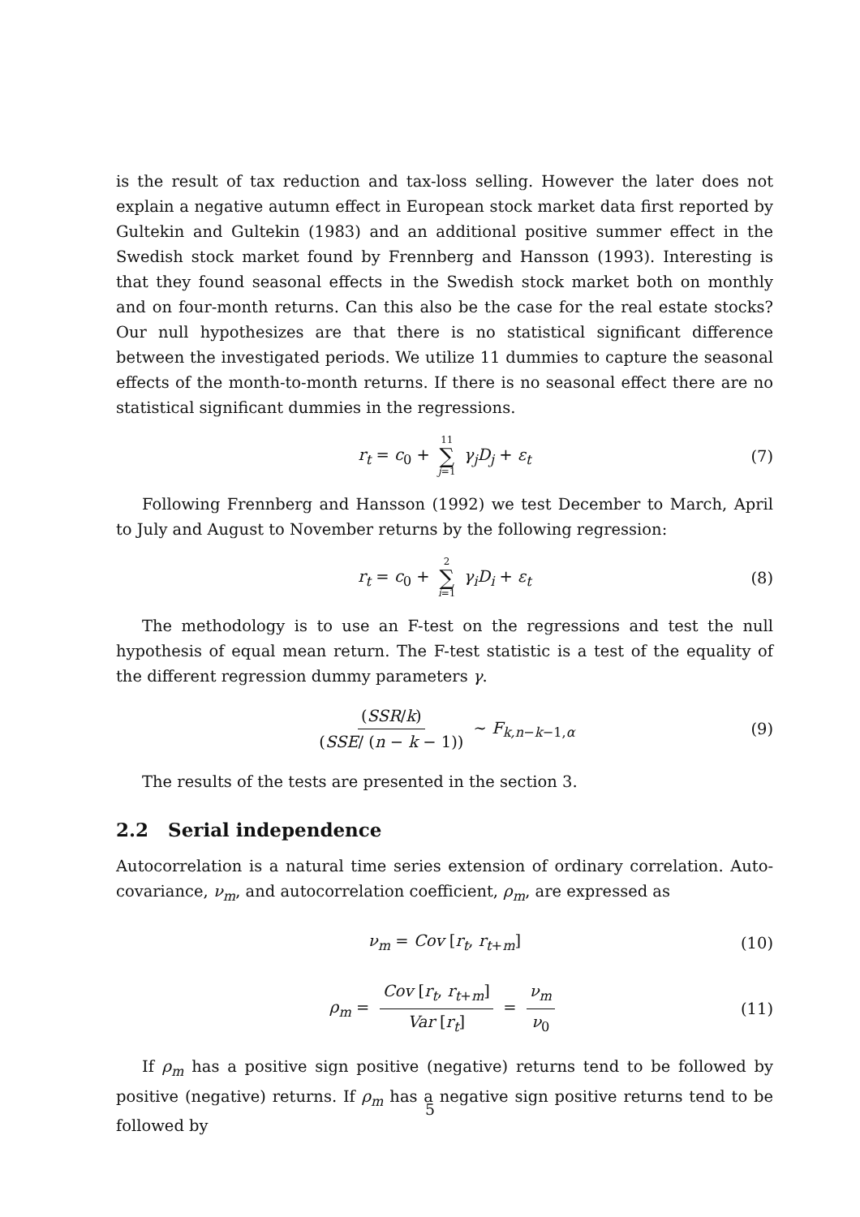is the result of tax reduction and tax-loss selling. However the later does not explain a negative autumn effect in European stock market data first reported by Gultekin and Gultekin (1983) and an additional positive summer effect in the Swedish stock market found by Frennberg and Hansson (1993). Interesting is that they found seasonal effects in the Swedish stock market both on monthly and on four-month returns. Can this also be the case for the real estate stocks? Our null hypothesizes are that there is no statistical significant difference between the investigated periods. We utilize 11 dummies to capture the seasonal effects of the month-to-month returns. If there is no seasonal effect there are no statistical significant dummies in the regressions.
r<sub>t</sub> = c<sub>0</sub> + 11 ∑ j=1 γ<sub>j</sub>D<sub>j</sub> + ε<sub>t</sub> (7)
Following Frennberg and Hansson (1992) we test December to March, April to July and August to November returns by the following regression:
r<sub>t</sub> = c<sub>0</sub> + 2 ∑ i=1 γ<sub>i</sub>D<sub>i</sub> + ε<sub>t</sub> (8)
The methodology is to use an F-test on the regressions and test the null hypothesis of equal mean return. The F-test statistic is a test of the equality of the different regression dummy parameters γ.
(SSR/k) (SSE/ (n − k − 1)) ∼ F<sub>k,n−k−1,α</sub> (9)
The results of the tests are presented in the section 3.
2.2 Serial independence
Autocorrelation is a natural time series extension of ordinary correlation. Auto-covariance, ν<sub>m</sub>, and autocorrelation coefficient, ρ<sub>m</sub>, are expressed as
ν<sub>m</sub> = Cov [r<sub>t</sub>, r<sub>t+m</sub>] (10)
ρ<sub>m</sub> = Cov [r<sub>t</sub>, r<sub>t+m</sub>] Var [r<sub>t</sub>] = ν<sub>m</sub> ν<sub>0</sub> (11)
If ρ<sub>m</sub> has a positive sign positive (negative) returns tend to be followed by positive (negative) returns. If ρ<sub>m</sub> has a negative sign positive returns tend to be followed by
5